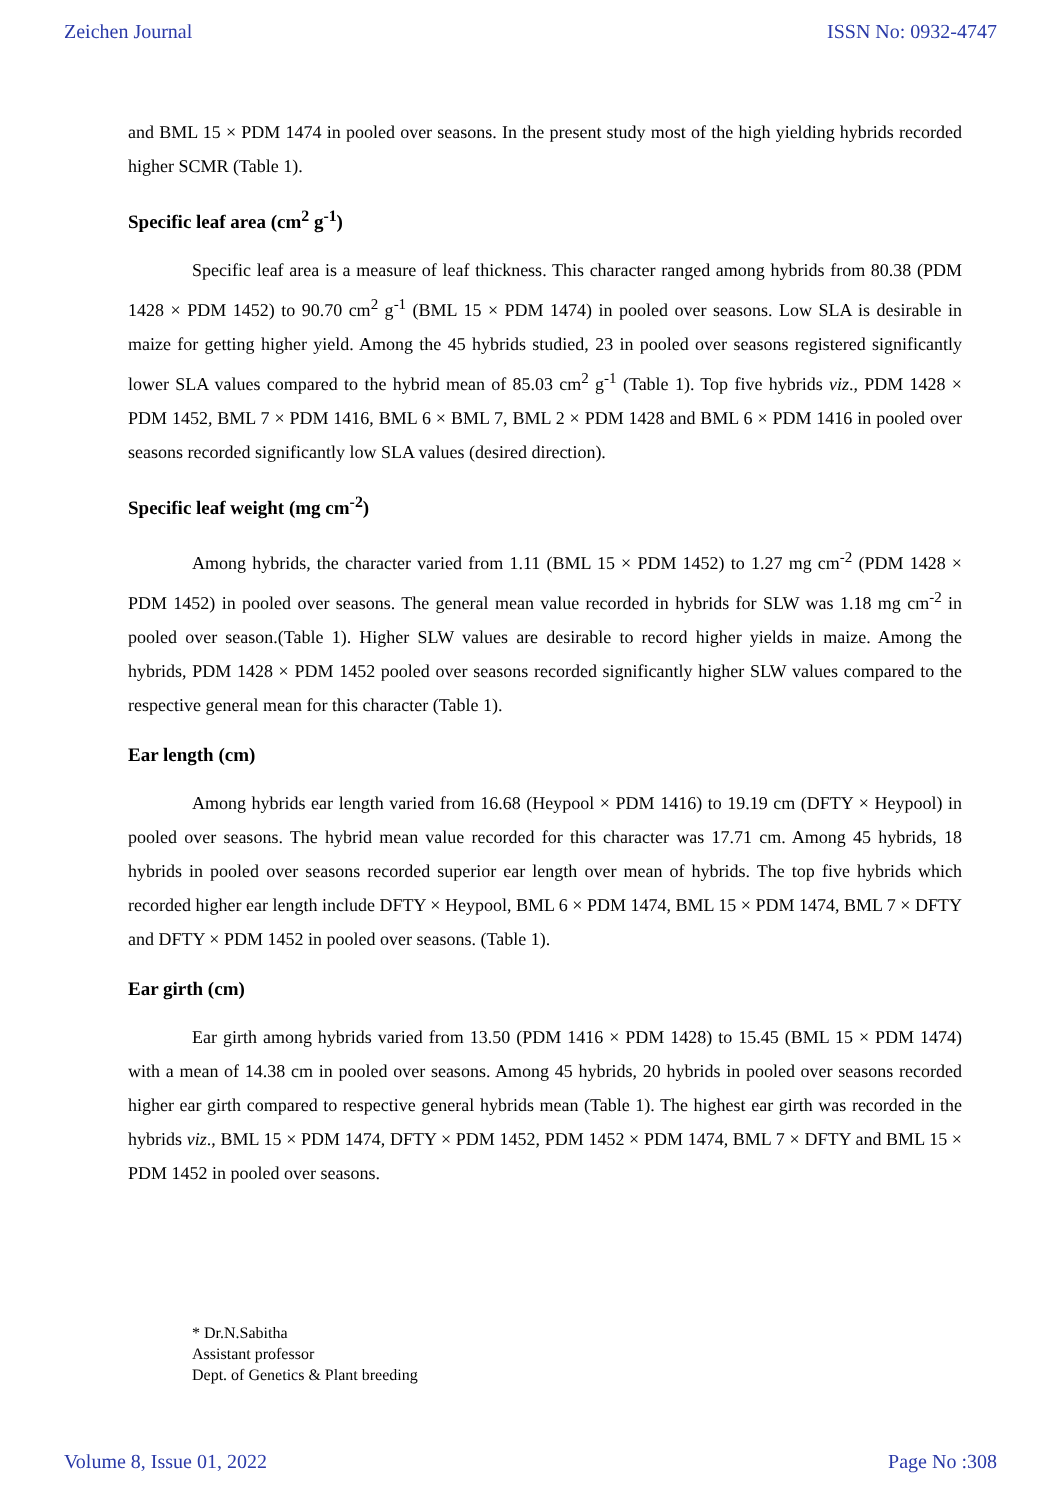Zeichen Journal ISSN No: 0932-4747
and BML 15 × PDM 1474 in pooled over seasons. In the present study most of the high yielding hybrids recorded higher SCMR (Table 1).
Specific leaf area (cm<sup>2</sup> g<sup>-1</sup>)
Specific leaf area is a measure of leaf thickness. This character ranged among hybrids from 80.38 (PDM 1428 × PDM 1452) to 90.70 cm<sup>2</sup> g<sup>-1</sup> (BML 15 × PDM 1474) in pooled over seasons. Low SLA is desirable in maize for getting higher yield. Among the 45 hybrids studied, 23 in pooled over seasons registered significantly lower SLA values compared to the hybrid mean of 85.03 cm<sup>2</sup> g<sup>-1</sup> (Table 1). Top five hybrids viz., PDM 1428 × PDM 1452, BML 7 × PDM 1416, BML 6 × BML 7, BML 2 × PDM 1428 and BML 6 × PDM 1416 in pooled over seasons recorded significantly low SLA values (desired direction).
Specific leaf weight (mg cm<sup>-2</sup>)
Among hybrids, the character varied from 1.11 (BML 15 × PDM 1452) to 1.27 mg cm<sup>-2</sup> (PDM 1428 × PDM 1452) in pooled over seasons. The general mean value recorded in hybrids for SLW was 1.18 mg cm<sup>-2</sup> in pooled over season.(Table 1). Higher SLW values are desirable to record higher yields in maize. Among the hybrids, PDM 1428 × PDM 1452 pooled over seasons recorded significantly higher SLW values compared to the respective general mean for this character (Table 1).
Ear length (cm)
Among hybrids ear length varied from 16.68 (Heypool × PDM 1416) to 19.19 cm (DFTY × Heypool) in pooled over seasons. The hybrid mean value recorded for this character was 17.71 cm. Among 45 hybrids, 18 hybrids in pooled over seasons recorded superior ear length over mean of hybrids. The top five hybrids which recorded higher ear length include DFTY × Heypool, BML 6 × PDM 1474, BML 15 × PDM 1474, BML 7 × DFTY and DFTY × PDM 1452 in pooled over seasons. (Table 1).
Ear girth (cm)
Ear girth among hybrids varied from 13.50 (PDM 1416 × PDM 1428) to 15.45 (BML 15 × PDM 1474) with a mean of 14.38 cm in pooled over seasons. Among 45 hybrids, 20 hybrids in pooled over seasons recorded higher ear girth compared to respective general hybrids mean (Table 1). The highest ear girth was recorded in the hybrids viz., BML 15 × PDM 1474, DFTY × PDM 1452, PDM 1452 × PDM 1474, BML 7 × DFTY and BML 15 × PDM 1452 in pooled over seasons.
* Dr.N.Sabitha
Assistant professor
Dept. of Genetics & Plant breeding
Volume 8, Issue 01, 2022 Page No :308